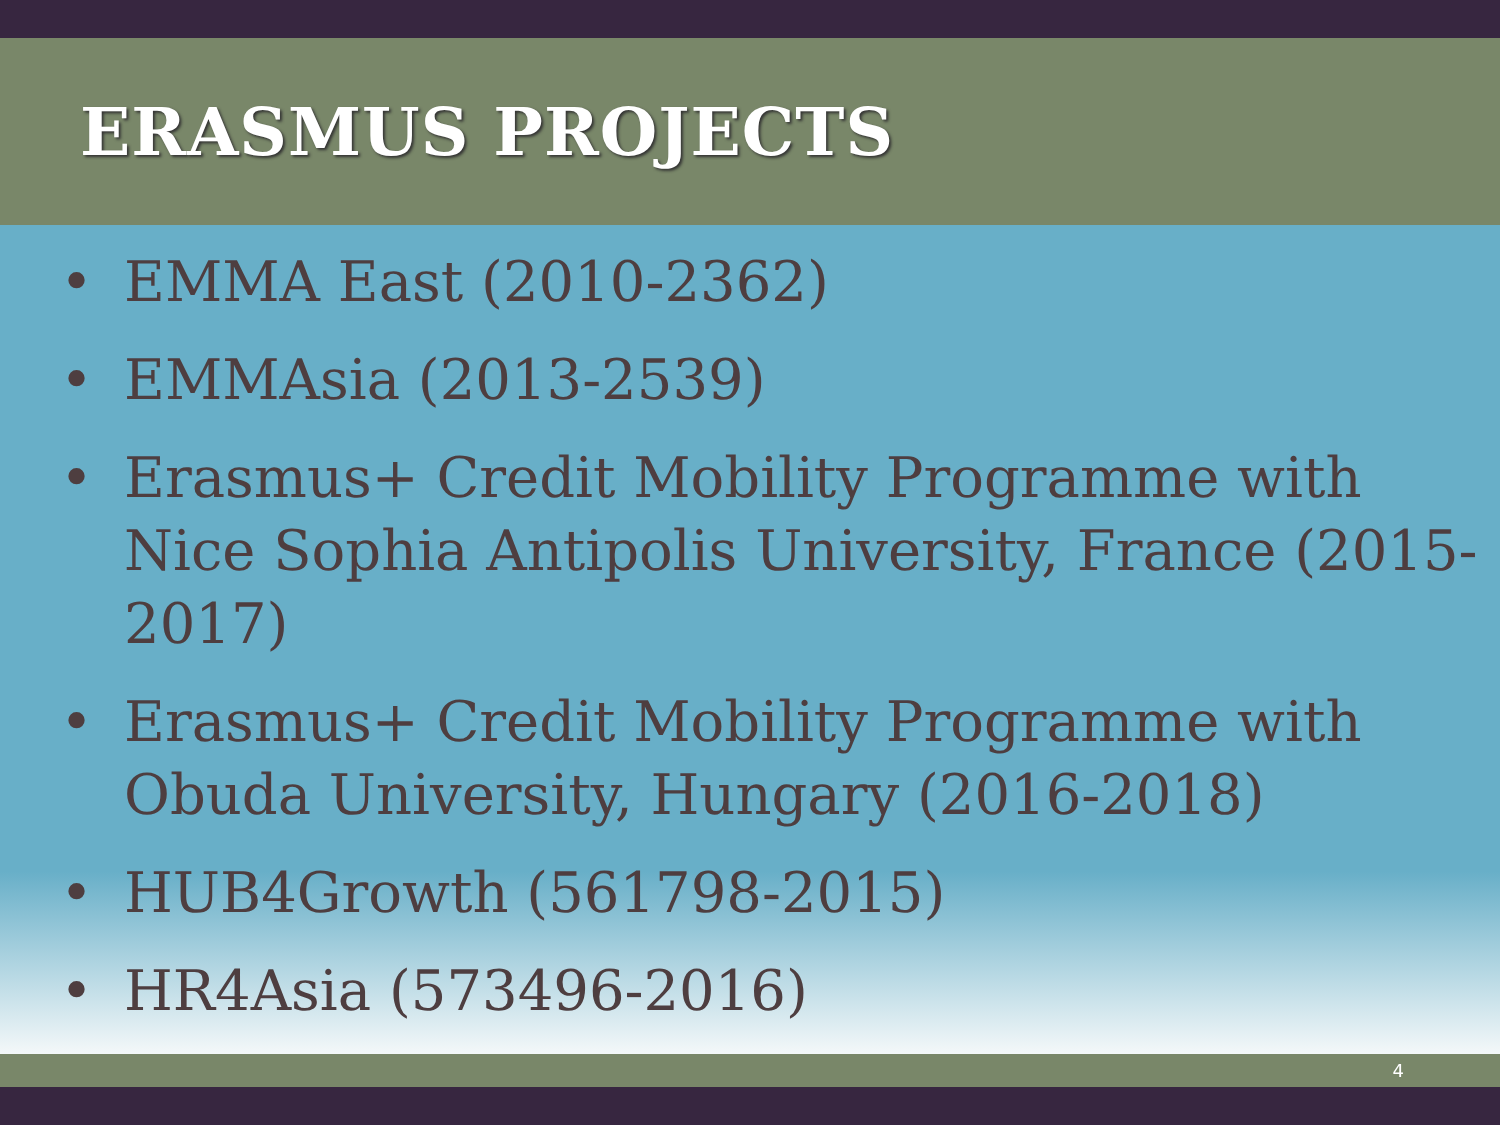ERASMUS PROJECTS
• EMMA East (2010-2362)
• EMMAsia (2013-2539)
• Erasmus+ Credit Mobility Programme with Nice Sophia Antipolis University, France (2015-2017)
• Erasmus+ Credit Mobility Programme with Obuda University, Hungary (2016-2018)
• HUB4Growth (561798-2015)
• HR4Asia (573496-2016)
4